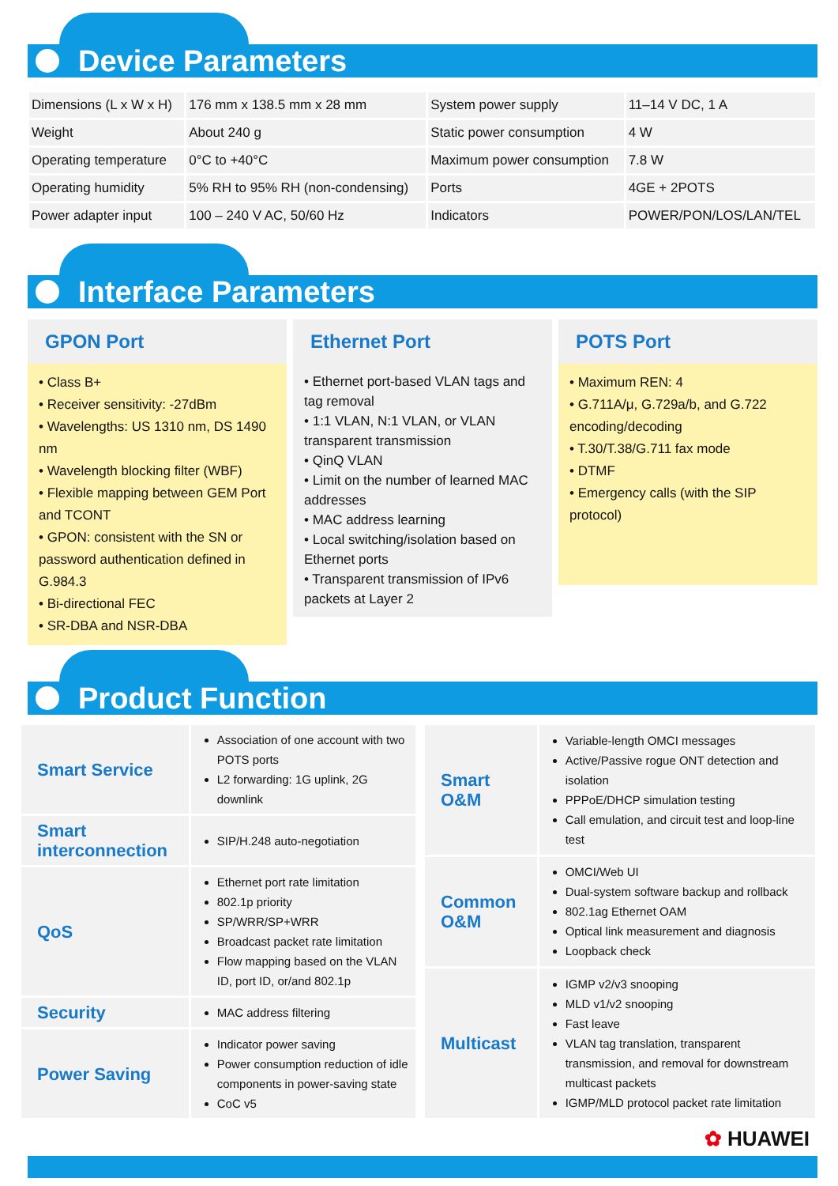Device Parameters
| Dimensions (L x W x H) | 176 mm x 138.5 mm x 28 mm | System power supply | 11–14 V DC, 1 A |
| Weight | About 240 g | Static power consumption | 4 W |
| Operating temperature | 0°C to +40°C | Maximum power consumption | 7.8 W |
| Operating humidity | 5% RH to 95% RH (non-condensing) | Ports | 4GE + 2POTS |
| Power adapter input | 100 – 240 V AC, 50/60 Hz | Indicators | POWER/PON/LOS/LAN/TEL |
Interface Parameters
GPON Port
• Class B+
• Receiver sensitivity: -27dBm
• Wavelengths: US 1310 nm, DS 1490 nm
• Wavelength blocking filter (WBF)
• Flexible mapping between GEM Port and TCONT
• GPON: consistent with the SN or password authentication defined in G.984.3
• Bi-directional FEC
• SR-DBA and NSR-DBA
Ethernet Port
• Ethernet port-based VLAN tags and tag removal
• 1:1 VLAN, N:1 VLAN, or VLAN transparent transmission
• QinQ VLAN
• Limit on the number of learned MAC addresses
• MAC address learning
• Local switching/isolation based on Ethernet ports
• Transparent transmission of IPv6 packets at Layer 2
POTS Port
• Maximum REN: 4
• G.711A/μ, G.729a/b, and G.722 encoding/decoding
• T.30/T.38/G.711 fax mode
• DTMF
• Emergency calls (with the SIP protocol)
Product Function
| Smart Service | Association of one account with two POTS ports L2 forwarding: 1G uplink, 2G downlink |
| Smart interconnection | SIP/H.248 auto-negotiation |
| QoS | Ethernet port rate limitation 802.1p priority SP/WRR/SP+WRR Broadcast packet rate limitation Flow mapping based on the VLAN ID, port ID, or/and 802.1p |
| Security | MAC address filtering |
| Power Saving | Indicator power saving Power consumption reduction of idle components in power-saving state CoC v5 |
| Smart O&M | Variable-length OMCI messages Active/Passive rogue ONT detection and isolation PPPoE/DHCP simulation testing Call emulation, and circuit test and loop-line test |
| Common O&M | OMCI/Web UI Dual-system software backup and rollback 802.1ag Ethernet OAM Optical link measurement and diagnosis Loopback check |
| Multicast | IGMP v2/v3 snooping MLD v1/v2 snooping Fast leave VLAN tag translation, transparent transmission, and removal for downstream multicast packets IGMP/MLD protocol packet rate limitation |
✿ HUAWEI